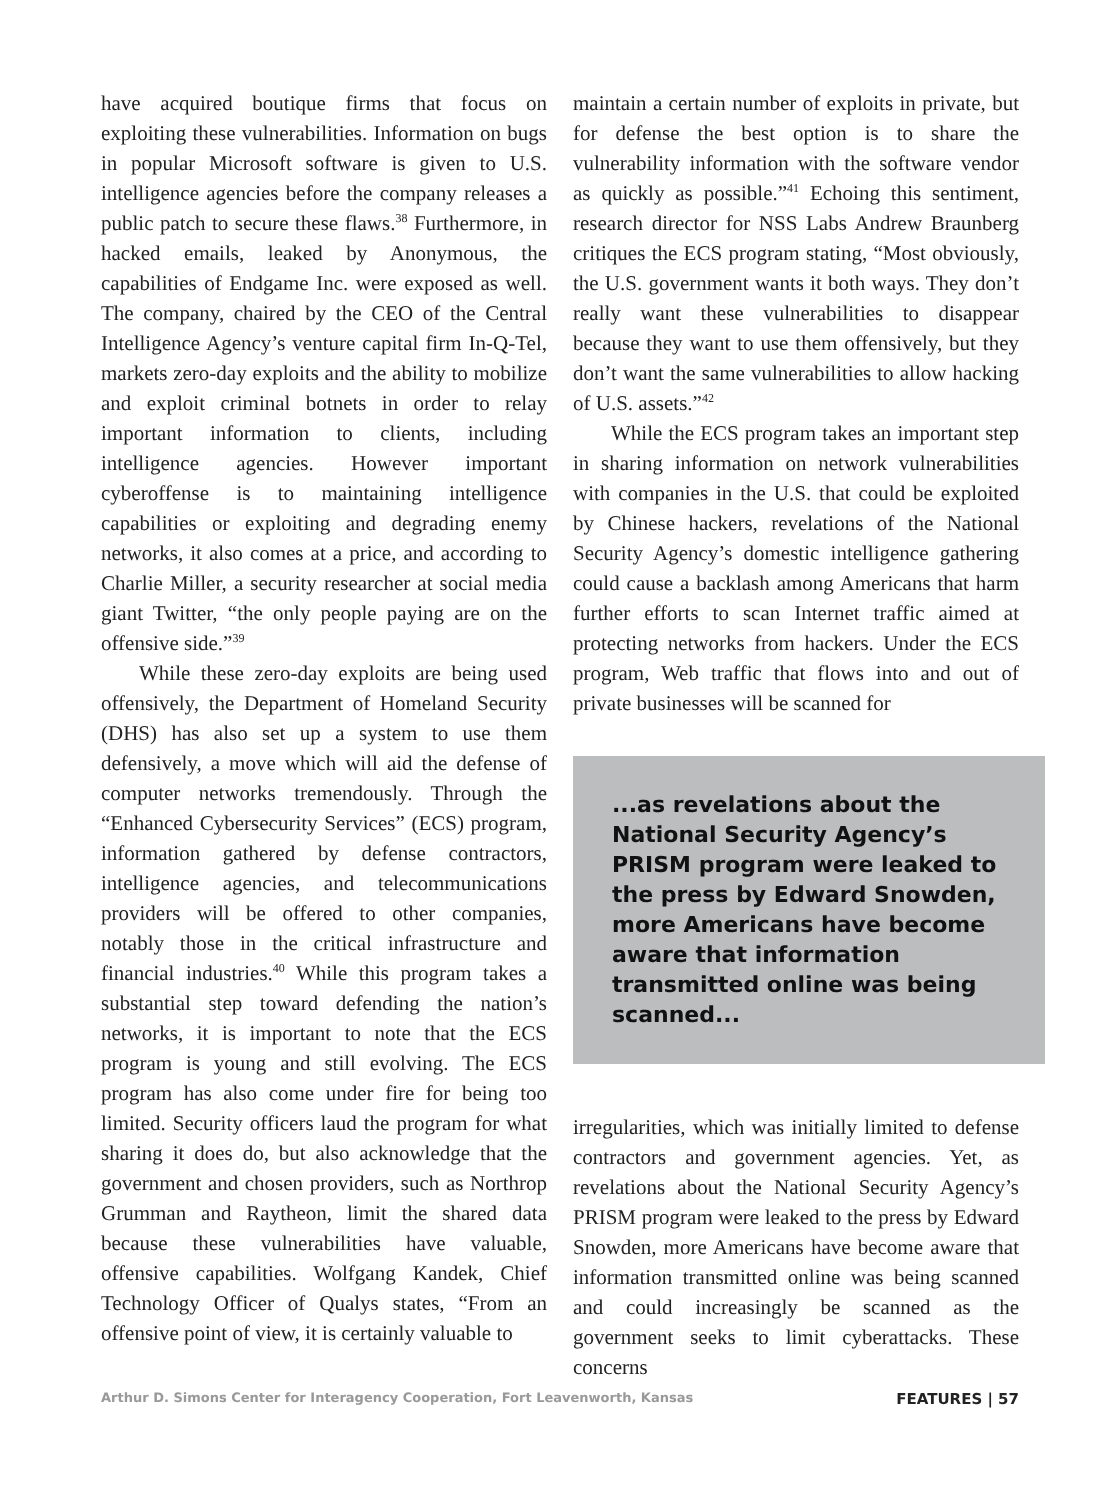have acquired boutique firms that focus on exploiting these vulnerabilities. Information on bugs in popular Microsoft software is given to U.S. intelligence agencies before the company releases a public patch to secure these flaws.<sup>38</sup> Furthermore, in hacked emails, leaked by Anonymous, the capabilities of Endgame Inc. were exposed as well. The company, chaired by the CEO of the Central Intelligence Agency’s venture capital firm In-Q-Tel, markets zero-day exploits and the ability to mobilize and exploit criminal botnets in order to relay important information to clients, including intelligence agencies. However important cyberoffense is to maintaining intelligence capabilities or exploiting and degrading enemy networks, it also comes at a price, and according to Charlie Miller, a security researcher at social media giant Twitter, “the only people paying are on the offensive side.”<sup>39</sup>
While these zero-day exploits are being used offensively, the Department of Homeland Security (DHS) has also set up a system to use them defensively, a move which will aid the defense of computer networks tremendously. Through the “Enhanced Cybersecurity Services” (ECS) program, information gathered by defense contractors, intelligence agencies, and telecommunications providers will be offered to other companies, notably those in the critical infrastructure and financial industries.<sup>40</sup> While this program takes a substantial step toward defending the nation’s networks, it is important to note that the ECS program is young and still evolving. The ECS program has also come under fire for being too limited. Security officers laud the program for what sharing it does do, but also acknowledge that the government and chosen providers, such as Northrop Grumman and Raytheon, limit the shared data because these vulnerabilities have valuable, offensive capabilities. Wolfgang Kandek, Chief Technology Officer of Qualys states, “From an offensive point of view, it is certainly valuable to
maintain a certain number of exploits in private, but for defense the best option is to share the vulnerability information with the software vendor as quickly as possible.”<sup>41</sup> Echoing this sentiment, research director for NSS Labs Andrew Braunberg critiques the ECS program stating, “Most obviously, the U.S. government wants it both ways. They don’t really want these vulnerabilities to disappear because they want to use them offensively, but they don’t want the same vulnerabilities to allow hacking of U.S. assets.”<sup>42</sup>
While the ECS program takes an important step in sharing information on network vulnerabilities with companies in the U.S. that could be exploited by Chinese hackers, revelations of the National Security Agency’s domestic intelligence gathering could cause a backlash among Americans that harm further efforts to scan Internet traffic aimed at protecting networks from hackers. Under the ECS program, Web traffic that flows into and out of private businesses will be scanned for
...as revelations about the National Security Agency’s PRISM program were leaked to the press by Edward Snowden, more Americans have become aware that information transmitted online was being scanned...
irregularities, which was initially limited to defense contractors and government agencies. Yet, as revelations about the National Security Agency’s PRISM program were leaked to the press by Edward Snowden, more Americans have become aware that information transmitted online was being scanned and could increasingly be scanned as the government seeks to limit cyberattacks. These concerns
Arthur D. Simons Center for Interagency Cooperation, Fort Leavenworth, Kansas FEATURES | 57